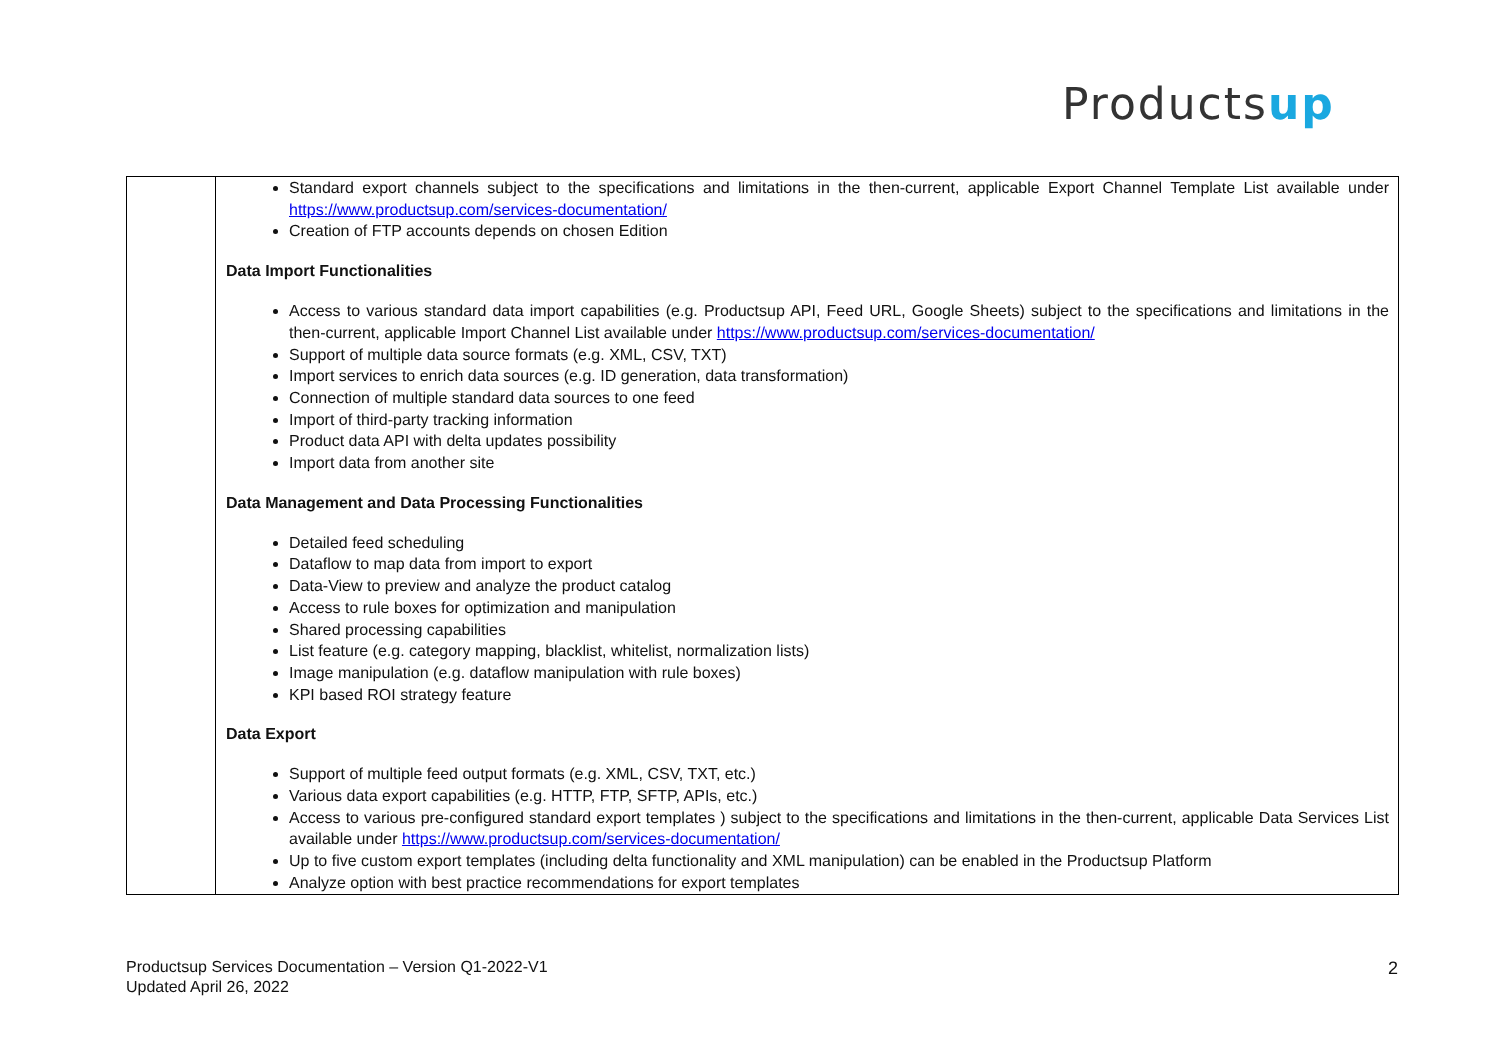Productsup
| | Standard export channels subject to the specifications and limitations in the then-current, applicable Export Channel Template List available under https://www.productsup.com/services-documentation/ Creation of FTP accounts depends on chosen Edition Data Import Functionalities Access to various standard data import capabilities (e.g. Productsup API, Feed URL, Google Sheets) subject to the specifications and limitations in the then-current, applicable Import Channel List available under https://www.productsup.com/services-documentation/ Support of multiple data source formats (e.g. XML, CSV, TXT) Import services to enrich data sources (e.g. ID generation, data transformation) Connection of multiple standard data sources to one feed Import of third-party tracking information Product data API with delta updates possibility Import data from another site Data Management and Data Processing Functionalities Detailed feed scheduling Dataflow to map data from import to export Data-View to preview and analyze the product catalog Access to rule boxes for optimization and manipulation Shared processing capabilities List feature (e.g. category mapping, blacklist, whitelist, normalization lists) Image manipulation (e.g. dataflow manipulation with rule boxes) KPI based ROI strategy feature Data Export Support of multiple feed output formats (e.g. XML, CSV, TXT, etc.) Various data export capabilities (e.g. HTTP, FTP, SFTP, APIs, etc.) Access to various pre-configured standard export templates ) subject to the specifications and limitations in the then-current, applicable Data Services List available under https://www.productsup.com/services-documentation/ Up to five custom export templates (including delta functionality and XML manipulation) can be enabled in the Productsup Platform Analyze option with best practice recommendations for export templates |
Productsup Services Documentation – Version Q1-2022-V1
Updated April 26, 2022
2